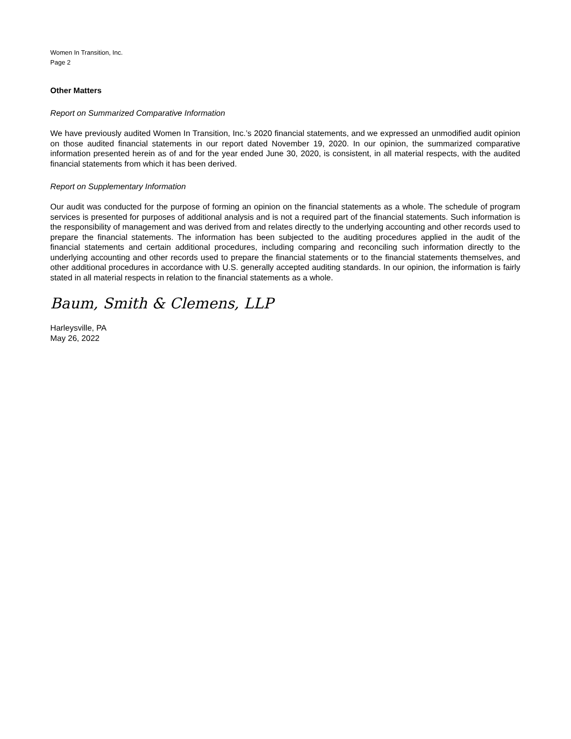Women In Transition, Inc.
Page 2
Other Matters
Report on Summarized Comparative Information
We have previously audited Women In Transition, Inc.’s 2020 financial statements, and we expressed an unmodified audit opinion on those audited financial statements in our report dated November 19, 2020. In our opinion, the summarized comparative information presented herein as of and for the year ended June 30, 2020, is consistent, in all material respects, with the audited financial statements from which it has been derived.
Report on Supplementary Information
Our audit was conducted for the purpose of forming an opinion on the financial statements as a whole. The schedule of program services is presented for purposes of additional analysis and is not a required part of the financial statements. Such information is the responsibility of management and was derived from and relates directly to the underlying accounting and other records used to prepare the financial statements. The information has been subjected to the auditing procedures applied in the audit of the financial statements and certain additional procedures, including comparing and reconciling such information directly to the underlying accounting and other records used to prepare the financial statements or to the financial statements themselves, and other additional procedures in accordance with U.S. generally accepted auditing standards. In our opinion, the information is fairly stated in all material respects in relation to the financial statements as a whole.
Baum, Smith & Clemens, LLP
Harleysville, PA
May 26, 2022